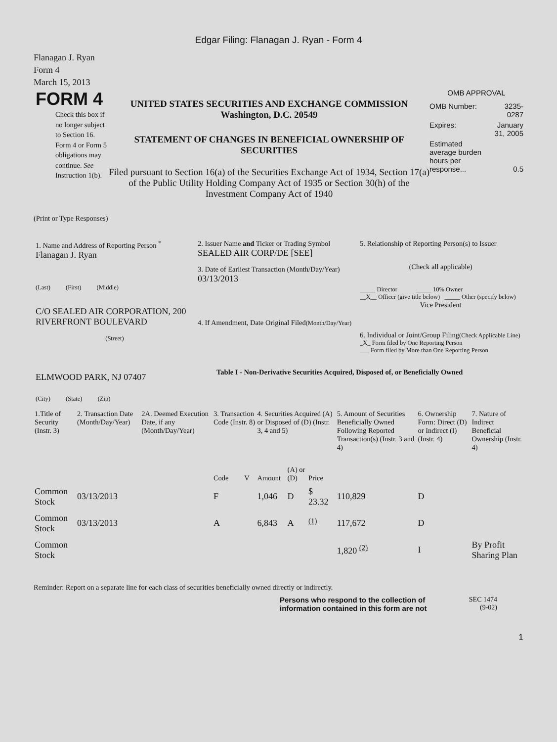Edgar Filing: Flanagan J. Ryan - Form 4
Flanagan J. Ryan
Form 4
March 15, 2013
FORM 4
Check this box if no longer subject to Section 16. Form 4 or Form 5 obligations may continue. See Instruction 1(b).
UNITED STATES SECURITIES AND EXCHANGE COMMISSION
Washington, D.C. 20549
STATEMENT OF CHANGES IN BENEFICIAL OWNERSHIP OF SECURITIES
Filed pursuant to Section 16(a) of the Securities Exchange Act of 1934, Section 17(a) of the Public Utility Holding Company Act of 1935 or Section 30(h) of the Investment Company Act of 1940
OMB APPROVAL
| OMB Number: | 3235-0287 |
| Expires: | January 31, 2005 |
| Estimated average burden hours per response... | 0.5 |
(Print or Type Responses)
1. Name and Address of Reporting Person <sup>*</sup>
Flanagan J. Ryan
(Last) (First) (Middle)
C/O SEALED AIR CORPORATION, 200 RIVERFRONT BOULEVARD
(Street)
ELMWOOD PARK, NJ 07407
(City) (State) (Zip)
2. Issuer Name and Ticker or Trading Symbol
SEALED AIR CORP/DE [SEE]
3. Date of Earliest Transaction (Month/Day/Year)
03/13/2013
4. If Amendment, Date Original Filed(Month/Day/Year)
5. Relationship of Reporting Person(s) to Issuer
(Check all applicable)
_____ Director _____ 10% Owner
__X__ Officer (give title below) _____ Other (specify below)
Vice President
6. Individual or Joint/Group Filing(Check Applicable Line)
_X_ Form filed by One Reporting Person
___ Form filed by More than One Reporting Person
Table I - Non-Derivative Securities Acquired, Disposed of, or Beneficially Owned
| 1.Title of Security (Instr. 3) | 2. Transaction Date (Month/Day/Year) | 2A. Deemed Execution Date, if any (Month/Day/Year) | 3. Transaction Code (Instr. 8) | | 4. Securities Acquired (A) or Disposed of (D) (Instr. 3, 4 and 5) | | | 5. Amount of Securities Beneficially Owned Following Reported Transaction(s) (Instr. 3 and 4) | 6. Ownership Form: Direct (D) or Indirect (I) (Instr. 4) | 7. Nature of Indirect Beneficial Ownership (Instr. 4) |
| --- | --- | --- | --- | --- | --- | --- | --- | --- | --- | --- |
| | | | Code | V | Amount | (A) or (D) | Price | | | |
| Common Stock | 03/13/2013 | | F | | 1,046 | D | $ 23.32 | 110,829 | D | |
| Common Stock | 03/13/2013 | | A | | 6,843 | A | <sup>(1)</sup> | 117,672 | D | |
| Common Stock | | | | | | | | 1,820 <sup>(2)</sup> | I | By Profit Sharing Plan |
Reminder: Report on a separate line for each class of securities beneficially owned directly or indirectly.
Persons who respond to the collection of information contained in this form are not
SEC 1474
(9-02)
1